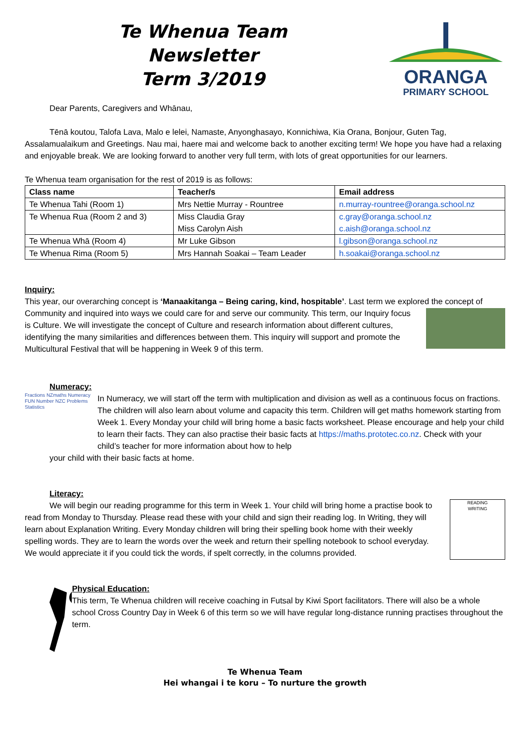Te Whenua Team Newsletter
Term 3/2019
ORANGA
PRIMARY SCHOOL
Dear Parents, Caregivers and Whānau,
Tēnā koutou, Talofa Lava, Malo e lelei, Namaste, Anyonghasayo, Konnichiwa, Kia Orana, Bonjour, Guten Tag, Assalamualaikum and Greetings. Nau mai, haere mai and welcome back to another exciting term! We hope you have had a relaxing and enjoyable break. We are looking forward to another very full term, with lots of great opportunities for our learners.
Te Whenua team organisation for the rest of 2019 is as follows:
| Class name | Teacher/s | Email address |
| --- | --- | --- |
| Te Whenua Tahi (Room 1) | Mrs Nettie Murray - Rountree | n.murray-rountree@oranga.school.nz |
| Te Whenua Rua (Room 2 and 3) | Miss Claudia Gray Miss Carolyn Aish | c.gray@oranga.school.nz c.aish@oranga.school.nz |
| Te Whenua Whā (Room 4) | Mr Luke Gibson | l.gibson@oranga.school.nz |
| Te Whenua Rima (Room 5) | Mrs Hannah Soakai – Team Leader | h.soakai@oranga.school.nz |
Inquiry:
This year, our overarching concept is ‘Manaakitanga – Being caring, kind, hospitable’. Last term we explored the concept of Community and inquired into ways we could care for and serve our community. This term, our Inquiry focus is Culture. We will investigate the concept of Culture and research information about different cultures, identifying the many similarities and differences between them. This inquiry will support and promote the Multicultural Festival that will be happening in Week 9 of this term.
Numeracy:
Fractions NZmaths Numeracy FUN Number NZC Problems Statistics
In Numeracy, we will start off the term with multiplication and division as well as a continuous focus on fractions. The children will also learn about volume and capacity this term. Children will get maths homework starting from Week 1. Every Monday your child will bring home a basic facts worksheet. Please encourage and help your child to learn their facts. They can also practise their basic facts at https://maths.prototec.co.nz. Check with your child’s teacher for more information about how to help
your child with their basic facts at home.
Literacy:
READING
WRITING We will begin our reading programme for this term in Week 1. Your child will bring home a practise book to read from Monday to Thursday. Please read these with your child and sign their reading log. In Writing, they will learn about Explanation Writing. Every Monday children will bring their spelling book home with their weekly spelling words. They are to learn the words over the week and return their spelling notebook to school everyday. We would appreciate it if you could tick the words, if spelt correctly, in the columns provided.
Physical Education:
This term, Te Whenua children will receive coaching in Futsal by Kiwi Sport facilitators. There will also be a whole school Cross Country Day in Week 6 of this term so we will have regular long-distance running practises throughout the term.
Te Whenua Team
Hei whangai i te koru – To nurture the growth